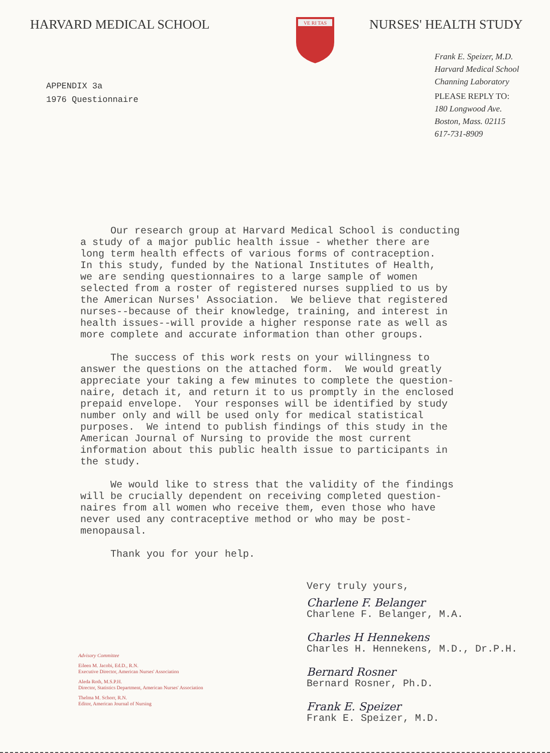HARVARD MEDICAL SCHOOL
VE RI TAS
NURSES' HEALTH STUDY
APPENDIX 3a
1976 Questionnaire
Frank E. Speizer, M.D.
Harvard Medical School
Channing Laboratory
PLEASE REPLY TO:
180 Longwood Ave.
Boston, Mass. 02115
617-731-8909
Our research group at Harvard Medical School is conducting a study of a major public health issue - whether there are long term health effects of various forms of contraception. In this study, funded by the National Institutes of Health, we are sending questionnaires to a large sample of women selected from a roster of registered nurses supplied to us by the American Nurses' Association. We believe that registered nurses--because of their knowledge, training, and interest in health issues--will provide a higher response rate as well as more complete and accurate information than other groups.
The success of this work rests on your willingness to answer the questions on the attached form. We would greatly appreciate your taking a few minutes to complete the question- naire, detach it, and return it to us promptly in the enclosed prepaid envelope. Your responses will be identified by study number only and will be used only for medical statistical purposes. We intend to publish findings of this study in the American Journal of Nursing to provide the most current information about this public health issue to participants in the study.
We would like to stress that the validity of the findings will be crucially dependent on receiving completed question- naires from all women who receive them, even those who have never used any contraceptive method or who may be post- menopausal.
Thank you for your help.
Very truly yours,
Charlene F. Belanger
Charlene F. Belanger, M.A.
Charles H Hennekens
Charles H. Hennekens, M.D., Dr.P.H.
Bernard Rosner
Bernard Rosner, Ph.D.
Frank E. Speizer
Frank E. Speizer, M.D.
Advisory Committee
Eileen M. Jacobi, Ed.D., R.N.
Executive Director, American Nurses' Association
Aleda Roth, M.S.P.H.
Director, Statistics Department, American Nurses' Association
Thelma M. Schorr, R.N.
Editor, American Journal of Nursing